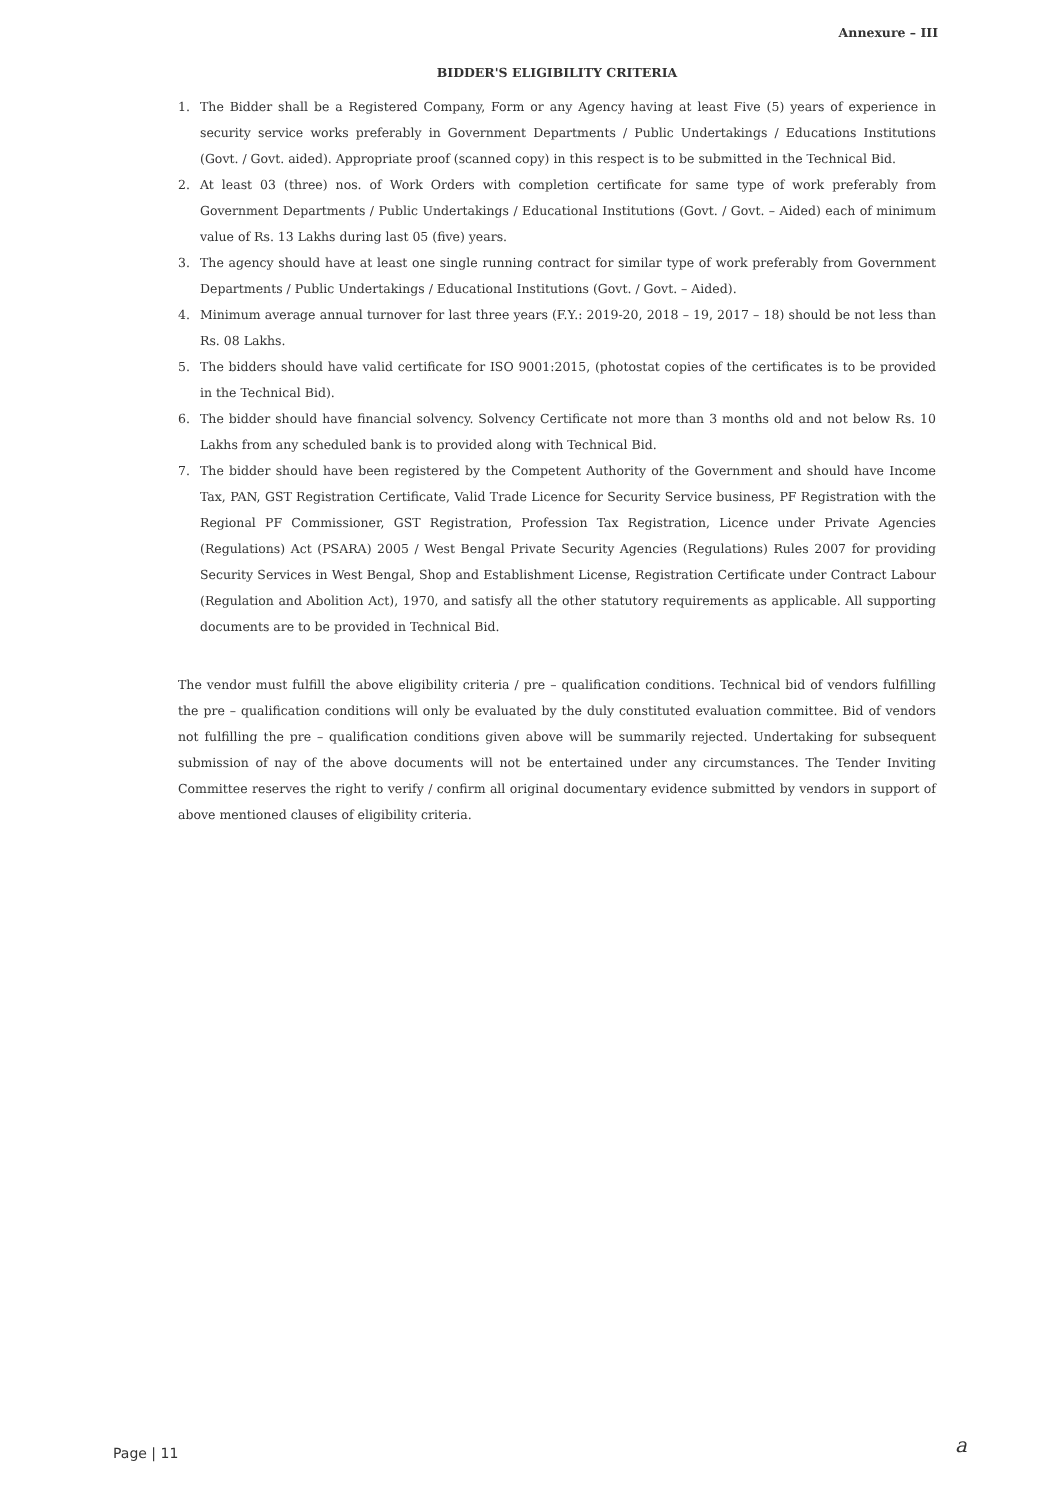Annexure – III
BIDDER'S ELIGIBILITY CRITERIA
1. The Bidder shall be a Registered Company, Form or any Agency having at least Five (5) years of experience in security service works preferably in Government Departments / Public Undertakings / Educations Institutions (Govt. / Govt. aided). Appropriate proof (scanned copy) in this respect is to be submitted in the Technical Bid.
2. At least 03 (three) nos. of Work Orders with completion certificate for same type of work preferably from Government Departments / Public Undertakings / Educational Institutions (Govt. / Govt. – Aided) each of minimum value of Rs. 13 Lakhs during last 05 (five) years.
3. The agency should have at least one single running contract for similar type of work preferably from Government Departments / Public Undertakings / Educational Institutions (Govt. / Govt. – Aided).
4. Minimum average annual turnover for last three years (F.Y.: 2019-20, 2018 – 19, 2017 – 18) should be not less than Rs. 08 Lakhs.
5. The bidders should have valid certificate for ISO 9001:2015, (photostat copies of the certificates is to be provided in the Technical Bid).
6. The bidder should have financial solvency. Solvency Certificate not more than 3 months old and not below Rs. 10 Lakhs from any scheduled bank is to provided along with Technical Bid.
7. The bidder should have been registered by the Competent Authority of the Government and should have Income Tax, PAN, GST Registration Certificate, Valid Trade Licence for Security Service business, PF Registration with the Regional PF Commissioner, GST Registration, Profession Tax Registration, Licence under Private Agencies (Regulations) Act (PSARA) 2005 / West Bengal Private Security Agencies (Regulations) Rules 2007 for providing Security Services in West Bengal, Shop and Establishment License, Registration Certificate under Contract Labour (Regulation and Abolition Act), 1970, and satisfy all the other statutory requirements as applicable. All supporting documents are to be provided in Technical Bid.
The vendor must fulfill the above eligibility criteria / pre – qualification conditions. Technical bid of vendors fulfilling the pre – qualification conditions will only be evaluated by the duly constituted evaluation committee. Bid of vendors not fulfilling the pre – qualification conditions given above will be summarily rejected. Undertaking for subsequent submission of nay of the above documents will not be entertained under any circumstances. The Tender Inviting Committee reserves the right to verify / confirm all original documentary evidence submitted by vendors in support of above mentioned clauses of eligibility criteria.
Page | 11 a